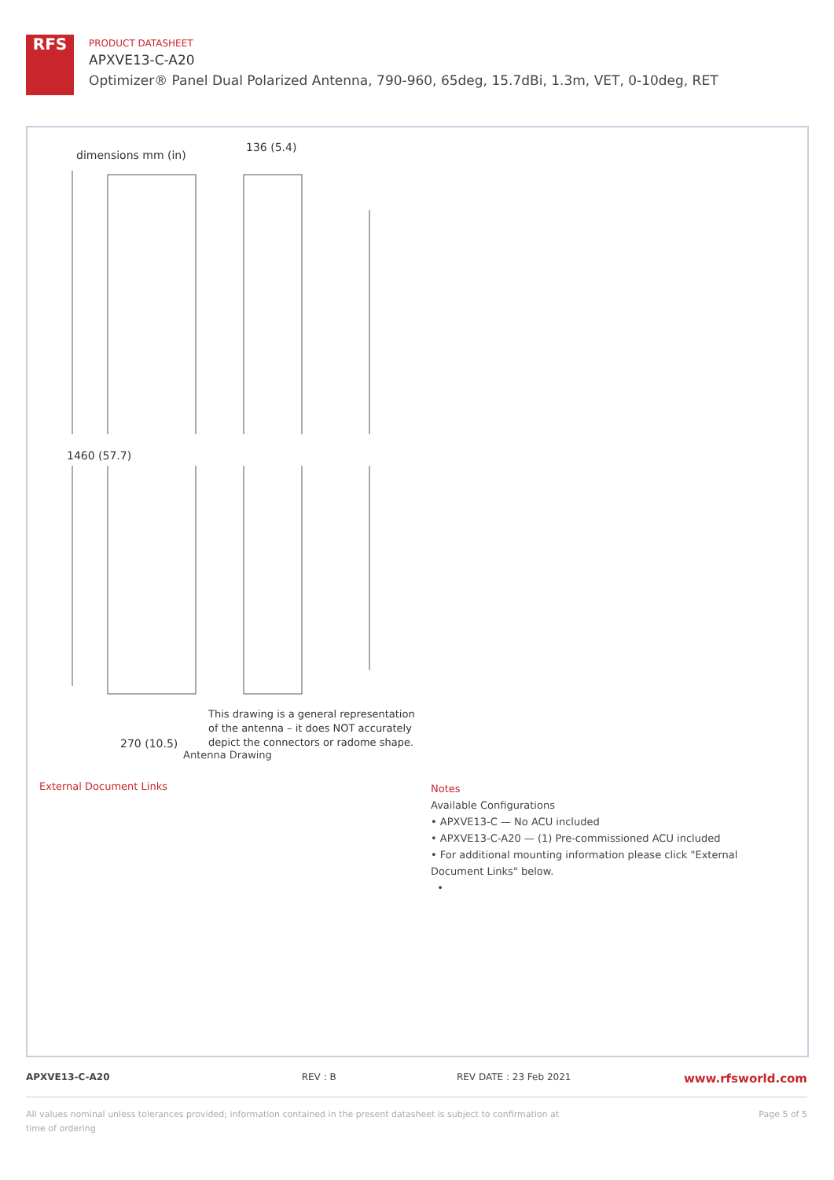RFS
PRODUCT DATASHEET
APXVE13-C-A20
Optimizer® Panel Dual Polarized Antenna, 790-960, 65deg, 15.7dBi, 1.3m, VET, 0-10deg, RET
dimensions mm (in)
136 (5.4)
1460 (57.7)
270 (10.5)
This drawing is a general representation
of the antenna – it does NOT accurately
depict the connectors or radome shape.
Antenna Drawing
External Document Links
Notes
Available Configurations
• APXVE13-C — No ACU included
• APXVE13-C-A20 — (1) Pre-commissioned ACU included
• For additional mounting information please click "External Document Links" below.
•
APXVE13-C-A20 REV : B REV DATE : 23 Feb 2021 www.rfsworld.com
All values nominal unless tolerances provided; information contained in the present datasheet is subject to confirmation at
time of ordering Page 5 of 5